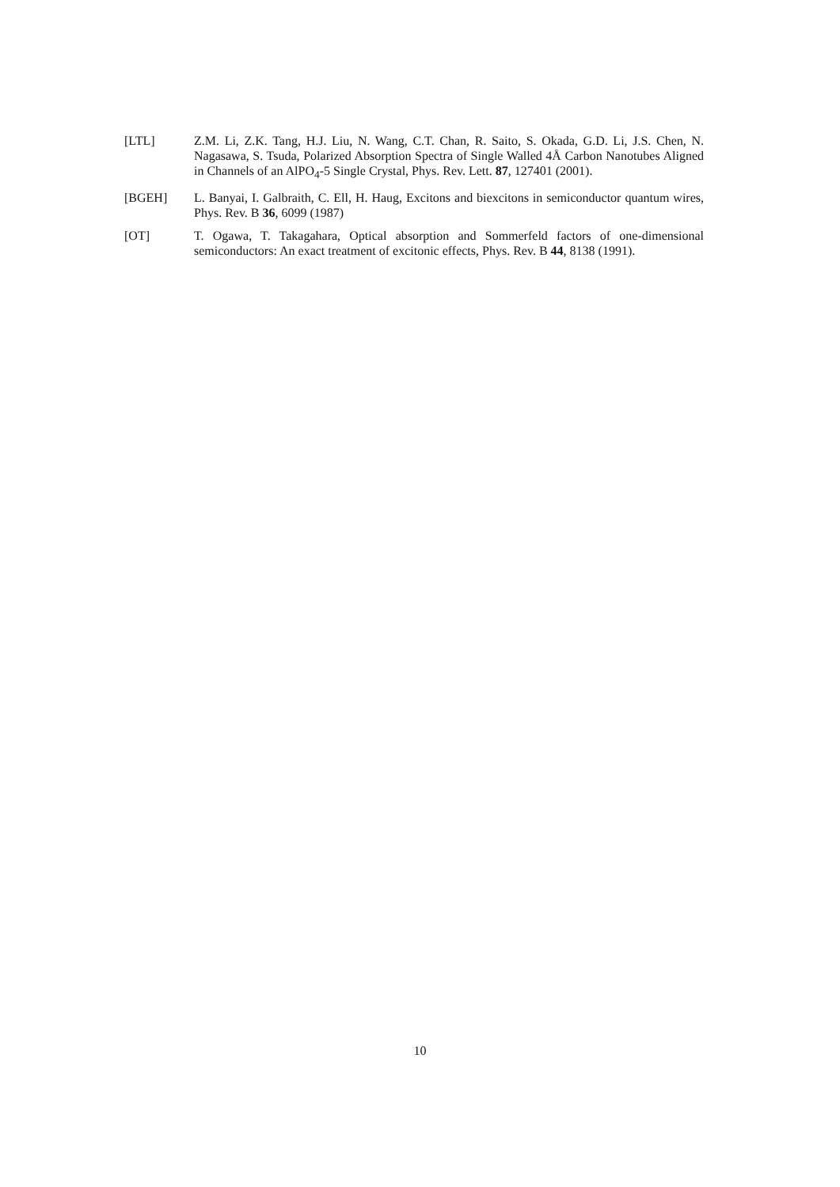[LTL] Z.M. Li, Z.K. Tang, H.J. Liu, N. Wang, C.T. Chan, R. Saito, S. Okada, G.D. Li, J.S. Chen, N. Nagasawa, S. Tsuda, Polarized Absorption Spectra of Single Walled 4Å Carbon Nanotubes Aligned in Channels of an AlPO<sub>4</sub>-5 Single Crystal, Phys. Rev. Lett. 87, 127401 (2001).
[BGEH] L. Banyai, I. Galbraith, C. Ell, H. Haug, Excitons and biexcitons in semiconductor quantum wires, Phys. Rev. B 36, 6099 (1987)
[OT] T. Ogawa, T. Takagahara, Optical absorption and Sommerfeld factors of one-dimensional semiconductors: An exact treatment of excitonic effects, Phys. Rev. B 44, 8138 (1991).
10